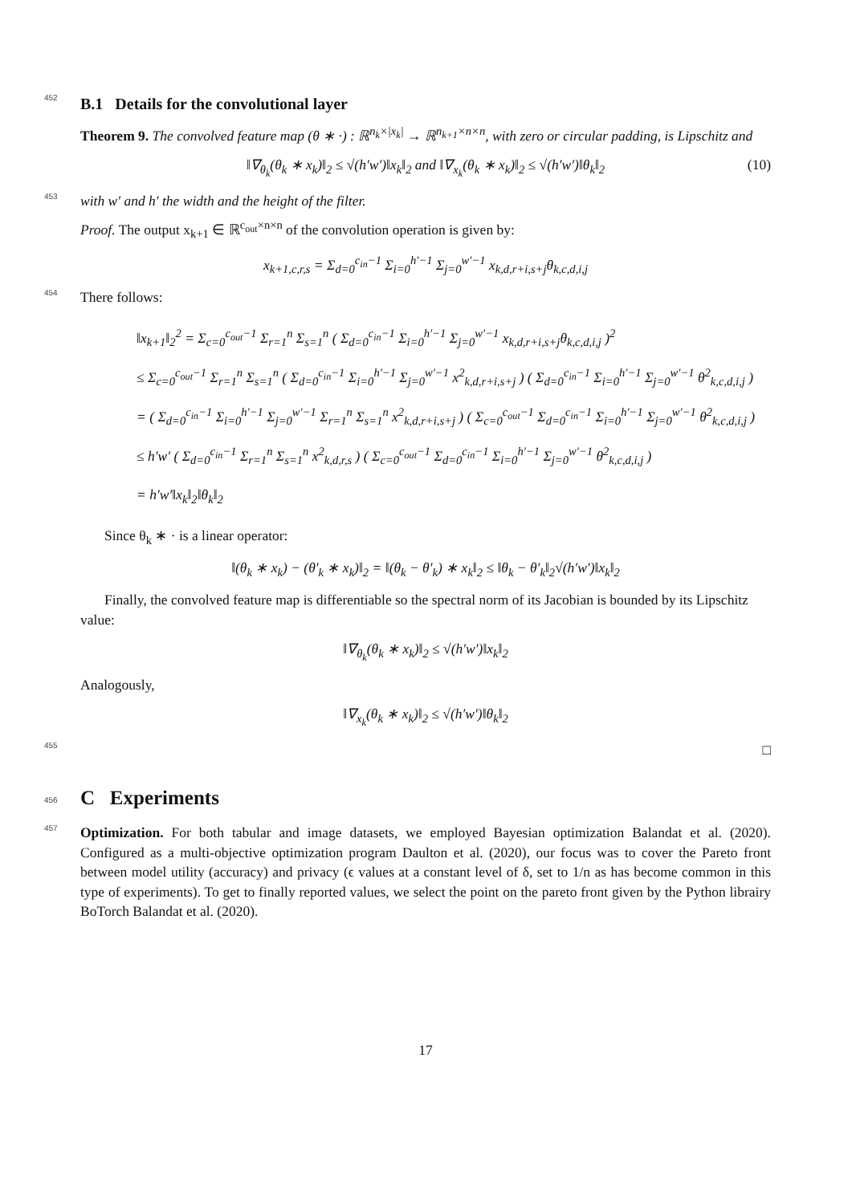452
B.1 Details for the convolutional layer
Theorem 9. The convolved feature map (θ ∗ ·) : ℝ<sup>n<sub>k</sub>×|x<sub>k</sub>|</sup> → ℝ<sup>n<sub>k+1</sub>×n×n</sup>, with zero or circular padding, is Lipschitz and
‖∇<sub>θ<sub>k</sub></sub>(θ<sub>k</sub> ∗ x<sub>k</sub>)‖<sub>2</sub> ≤ √(h′w′)‖x<sub>k</sub>‖<sub>2</sub> and ‖∇<sub>x<sub>k</sub></sub>(θ<sub>k</sub> ∗ x<sub>k</sub>)‖<sub>2</sub> ≤ √(h′w′)‖θ<sub>k</sub>‖<sub>2</sub> (10) 453 with w′ and h′ the width and the height of the filter.
Proof. The output x<sub>k+1</sub> ∈ ℝ<sup>c<sub>out</sub>×n×n</sup> of the convolution operation is given by:
x<sub>k+1,c,r,s</sub> = Σ<sub>d=0</sub><sup>c<sub>in</sub>−1</sup> Σ<sub>i=0</sub><sup>h′−1</sup> Σ<sub>j=0</sub><sup>w′−1</sup> x<sub>k,d,r+i,s+j</sub>θ<sub>k,c,d,i,j</sub>
454 There follows:
‖x<sub>k+1</sub>‖<sub>2</sub><sup>2</sup> = Σ<sub>c=0</sub><sup>c<sub>out</sub>−1</sup> Σ<sub>r=1</sub><sup>n</sup> Σ<sub>s=1</sub><sup>n</sup> ( Σ<sub>d=0</sub><sup>c<sub>in</sub>−1</sup> Σ<sub>i=0</sub><sup>h′−1</sup> Σ<sub>j=0</sub><sup>w′−1</sup> x<sub>k,d,r+i,s+j</sub>θ<sub>k,c,d,i,j</sub> )<sup>2</sup>
≤ Σ<sub>c=0</sub><sup>c<sub>out</sub>−1</sup> Σ<sub>r=1</sub><sup>n</sup> Σ<sub>s=1</sub><sup>n</sup> ( Σ<sub>d=0</sub><sup>c<sub>in</sub>−1</sup> Σ<sub>i=0</sub><sup>h′−1</sup> Σ<sub>j=0</sub><sup>w′−1</sup> x<sup>2</sup><sub>k,d,r+i,s+j</sub> ) ( Σ<sub>d=0</sub><sup>c<sub>in</sub>−1</sup> Σ<sub>i=0</sub><sup>h′−1</sup> Σ<sub>j=0</sub><sup>w′−1</sup> θ<sup>2</sup><sub>k,c,d,i,j</sub> )
= ( Σ<sub>d=0</sub><sup>c<sub>in</sub>−1</sup> Σ<sub>i=0</sub><sup>h′−1</sup> Σ<sub>j=0</sub><sup>w′−1</sup> Σ<sub>r=1</sub><sup>n</sup> Σ<sub>s=1</sub><sup>n</sup> x<sup>2</sup><sub>k,d,r+i,s+j</sub> ) ( Σ<sub>c=0</sub><sup>c<sub>out</sub>−1</sup> Σ<sub>d=0</sub><sup>c<sub>in</sub>−1</sup> Σ<sub>i=0</sub><sup>h′−1</sup> Σ<sub>j=0</sub><sup>w′−1</sup> θ<sup>2</sup><sub>k,c,d,i,j</sub> )
≤ h′w′ ( Σ<sub>d=0</sub><sup>c<sub>in</sub>−1</sup> Σ<sub>r=1</sub><sup>n</sup> Σ<sub>s=1</sub><sup>n</sup> x<sup>2</sup><sub>k,d,r,s</sub> ) ( Σ<sub>c=0</sub><sup>c<sub>out</sub>−1</sup> Σ<sub>d=0</sub><sup>c<sub>in</sub>−1</sup> Σ<sub>i=0</sub><sup>h′−1</sup> Σ<sub>j=0</sub><sup>w′−1</sup> θ<sup>2</sup><sub>k,c,d,i,j</sub> )
= h′w′‖x<sub>k</sub>‖<sub>2</sub>‖θ<sub>k</sub>‖<sub>2</sub>
Since θ<sub>k</sub> ∗ · is a linear operator:
‖(θ<sub>k</sub> ∗ x<sub>k</sub>) − (θ′<sub>k</sub> ∗ x<sub>k</sub>)‖<sub>2</sub> = ‖(θ<sub>k</sub> − θ′<sub>k</sub>) ∗ x<sub>k</sub>‖<sub>2</sub> ≤ ‖θ<sub>k</sub> − θ′<sub>k</sub>‖<sub>2</sub>√(h′w′)‖x<sub>k</sub>‖<sub>2</sub>
Finally, the convolved feature map is differentiable so the spectral norm of its Jacobian is bounded by its Lipschitz value:
‖∇<sub>θ<sub>k</sub></sub>(θ<sub>k</sub> ∗ x<sub>k</sub>)‖<sub>2</sub> ≤ √(h′w′)‖x<sub>k</sub>‖<sub>2</sub>
Analogously,
‖∇<sub>x<sub>k</sub></sub>(θ<sub>k</sub> ∗ x<sub>k</sub>)‖<sub>2</sub> ≤ √(h′w′)‖θ<sub>k</sub>‖<sub>2</sub>
455 □
456
C Experiments
457 Optimization. For both tabular and image datasets, we employed Bayesian optimization Balandat et al. (2020). Configured as a multi-objective optimization program Daulton et al. (2020), our focus was to cover the Pareto front between model utility (accuracy) and privacy (ϵ values at a constant level of δ, set to 1/n as has become common in this type of experiments). To get to finally reported values, we select the point on the pareto front given by the Python librairy BoTorch Balandat et al. (2020).
17